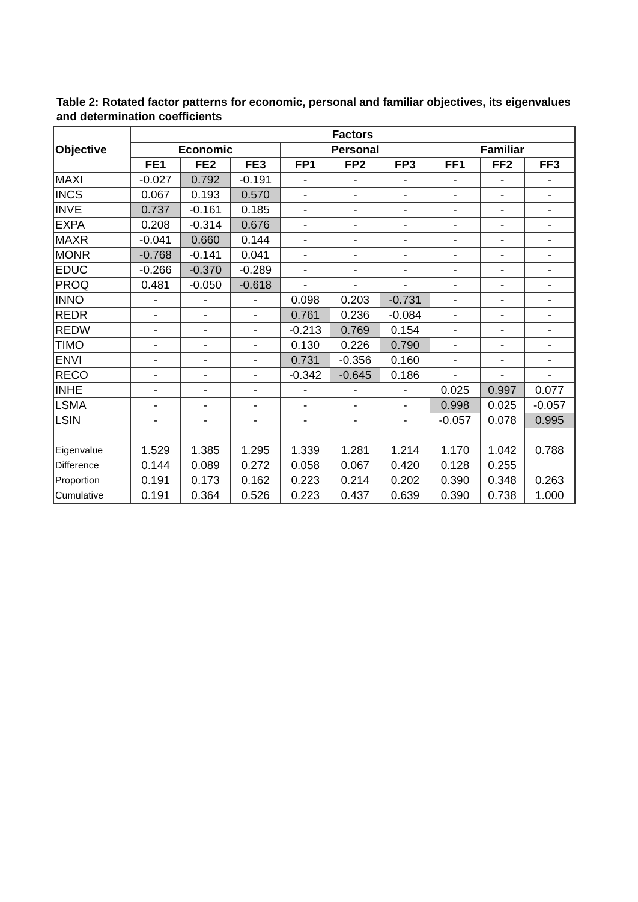Table 2: Rotated factor patterns for economic, personal and familiar objectives, its eigenvalues and determination coefficients
| Objective | Factors | | | | | | | | |
| --- | --- | --- | --- | --- | --- | --- | --- | --- | --- |
| | Economic | | | Personal | | | Familiar | | |
| | FE1 | FE2 | FE3 | FP1 | FP2 | FP3 | FF1 | FF2 | FF3 |
| MAXI | -0.027 | 0.792 | -0.191 | - | - | - | - | - | - |
| INCS | 0.067 | 0.193 | 0.570 | - | - | - | - | - | - |
| INVE | 0.737 | -0.161 | 0.185 | - | - | - | - | - | - |
| EXPA | 0.208 | -0.314 | 0.676 | - | - | - | - | - | - |
| MAXR | -0.041 | 0.660 | 0.144 | - | - | - | - | - | - |
| MONR | -0.768 | -0.141 | 0.041 | - | - | - | - | - | - |
| EDUC | -0.266 | -0.370 | -0.289 | - | - | - | - | - | - |
| PROQ | 0.481 | -0.050 | -0.618 | - | - | - | - | - | - |
| INNO | - | - | - | 0.098 | 0.203 | -0.731 | - | - | - |
| REDR | - | - | - | 0.761 | 0.236 | -0.084 | - | - | - |
| REDW | - | - | - | -0.213 | 0.769 | 0.154 | - | - | - |
| TIMO | - | - | - | 0.130 | 0.226 | 0.790 | - | - | - |
| ENVI | - | - | - | 0.731 | -0.356 | 0.160 | - | - | - |
| RECO | - | - | - | -0.342 | -0.645 | 0.186 | - | - | - |
| INHE | - | - | - | - | - | - | 0.025 | 0.997 | 0.077 |
| LSMA | - | - | - | - | - | - | 0.998 | 0.025 | -0.057 |
| LSIN | - | - | - | - | - | - | -0.057 | 0.078 | 0.995 |
| Eigenvalue | 1.529 | 1.385 | 1.295 | 1.339 | 1.281 | 1.214 | 1.170 | 1.042 | 0.788 |
| Difference | 0.144 | 0.089 | 0.272 | 0.058 | 0.067 | 0.420 | 0.128 | 0.255 | |
| Proportion | 0.191 | 0.173 | 0.162 | 0.223 | 0.214 | 0.202 | 0.390 | 0.348 | 0.263 |
| Cumulative | 0.191 | 0.364 | 0.526 | 0.223 | 0.437 | 0.639 | 0.390 | 0.738 | 1.000 |